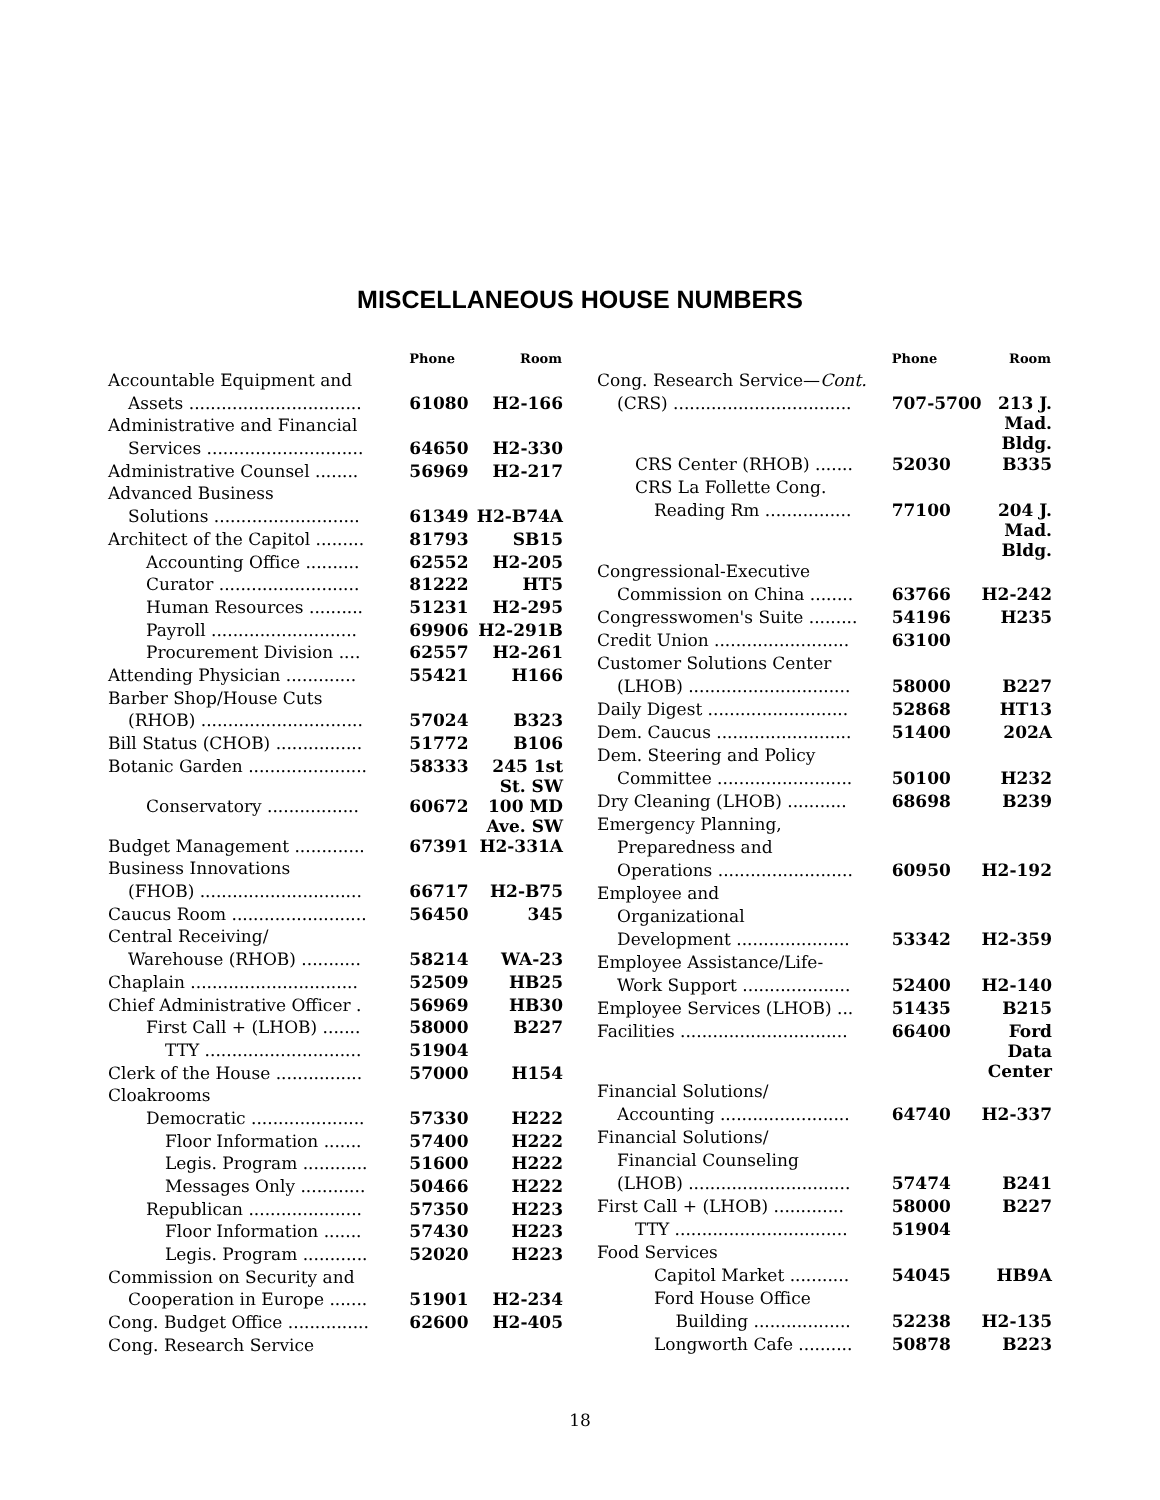MISCELLANEOUS HOUSE NUMBERS
| | Phone | Room |
| --- | --- | --- |
| Accountable Equipment and | | |
| Assets ................................ | 61080 | H2-166 |
| Administrative and Financial | | |
| Services ............................. | 64650 | H2-330 |
| Administrative Counsel ........ | 56969 | H2-217 |
| Advanced Business | | |
| Solutions ........................... | 61349 | H2-B74A |
| Architect of the Capitol ......... | 81793 | SB15 |
| Accounting Office .......... | 62552 | H2-205 |
| Curator .......................... | 81222 | HT5 |
| Human Resources .......... | 51231 | H2-295 |
| Payroll ........................... | 69906 | H2-291B |
| Procurement Division .... | 62557 | H2-261 |
| Attending Physician ............. | 55421 | H166 |
| Barber Shop/House Cuts | | |
| (RHOB) .............................. | 57024 | B323 |
| Bill Status (CHOB) ................ | 51772 | B106 |
| Botanic Garden ...................... | 58333 | 245 1st St. SW |
| Conservatory ................. | 60672 | 100 MD Ave. SW |
| Budget Management ............. | 67391 | H2-331A |
| Business Innovations | | |
| (FHOB) .............................. | 66717 | H2-B75 |
| Caucus Room ......................... | 56450 | 345 |
| Central Receiving/ | | |
| Warehouse (RHOB) ........... | 58214 | WA-23 |
| Chaplain ............................... | 52509 | HB25 |
| Chief Administrative Officer . | 56969 | HB30 |
| First Call + (LHOB) ....... | 58000 | B227 |
| TTY ............................. | 51904 | |
| Clerk of the House ................ | 57000 | H154 |
| Cloakrooms | | |
| Democratic ..................... | 57330 | H222 |
| Floor Information ....... | 57400 | H222 |
| Legis. Program ............ | 51600 | H222 |
| Messages Only ............ | 50466 | H222 |
| Republican ..................... | 57350 | H223 |
| Floor Information ....... | 57430 | H223 |
| Legis. Program ............ | 52020 | H223 |
| Commission on Security and | | |
| Cooperation in Europe ....... | 51901 | H2-234 |
| Cong. Budget Office ............... | 62600 | H2-405 |
| Cong. Research Service | | |
| | Phone | Room |
| --- | --- | --- |
| Cong. Research Service— Cont. | | |
| (CRS) ................................. | 707-5700 | 213 J. Mad. Bldg. |
| CRS Center (RHOB) ....... | 52030 | B335 |
| CRS La Follette Cong. | | |
| Reading Rm ................ | 77100 | 204 J. Mad. Bldg. |
| Congressional-Executive | | |
| Commission on China ........ | 63766 | H2-242 |
| Congresswomen's Suite ......... | 54196 | H235 |
| Credit Union ......................... | 63100 | |
| Customer Solutions Center | | |
| (LHOB) .............................. | 58000 | B227 |
| Daily Digest .......................... | 52868 | HT13 |
| Dem. Caucus ......................... | 51400 | 202A |
| Dem. Steering and Policy | | |
| Committee ......................... | 50100 | H232 |
| Dry Cleaning (LHOB) ........... | 68698 | B239 |
| Emergency Planning, | | |
| Preparedness and | | |
| Operations ......................... | 60950 | H2-192 |
| Employee and | | |
| Organizational | | |
| Development ..................... | 53342 | H2-359 |
| Employee Assistance/Life- | | |
| Work Support .................... | 52400 | H2-140 |
| Employee Services (LHOB) ... | 51435 | B215 |
| Facilities ............................... | 66400 | Ford Data Center |
| Financial Solutions/ | | |
| Accounting ........................ | 64740 | H2-337 |
| Financial Solutions/ | | |
| Financial Counseling | | |
| (LHOB) .............................. | 57474 | B241 |
| First Call + (LHOB) ............. | 58000 | B227 |
| TTY ................................ | 51904 | |
| Food Services | | |
| Capitol Market ........... | 54045 | HB9A |
| Ford House Office | | |
| Building .................. | 52238 | H2-135 |
| Longworth Cafe .......... | 50878 | B223 |
18